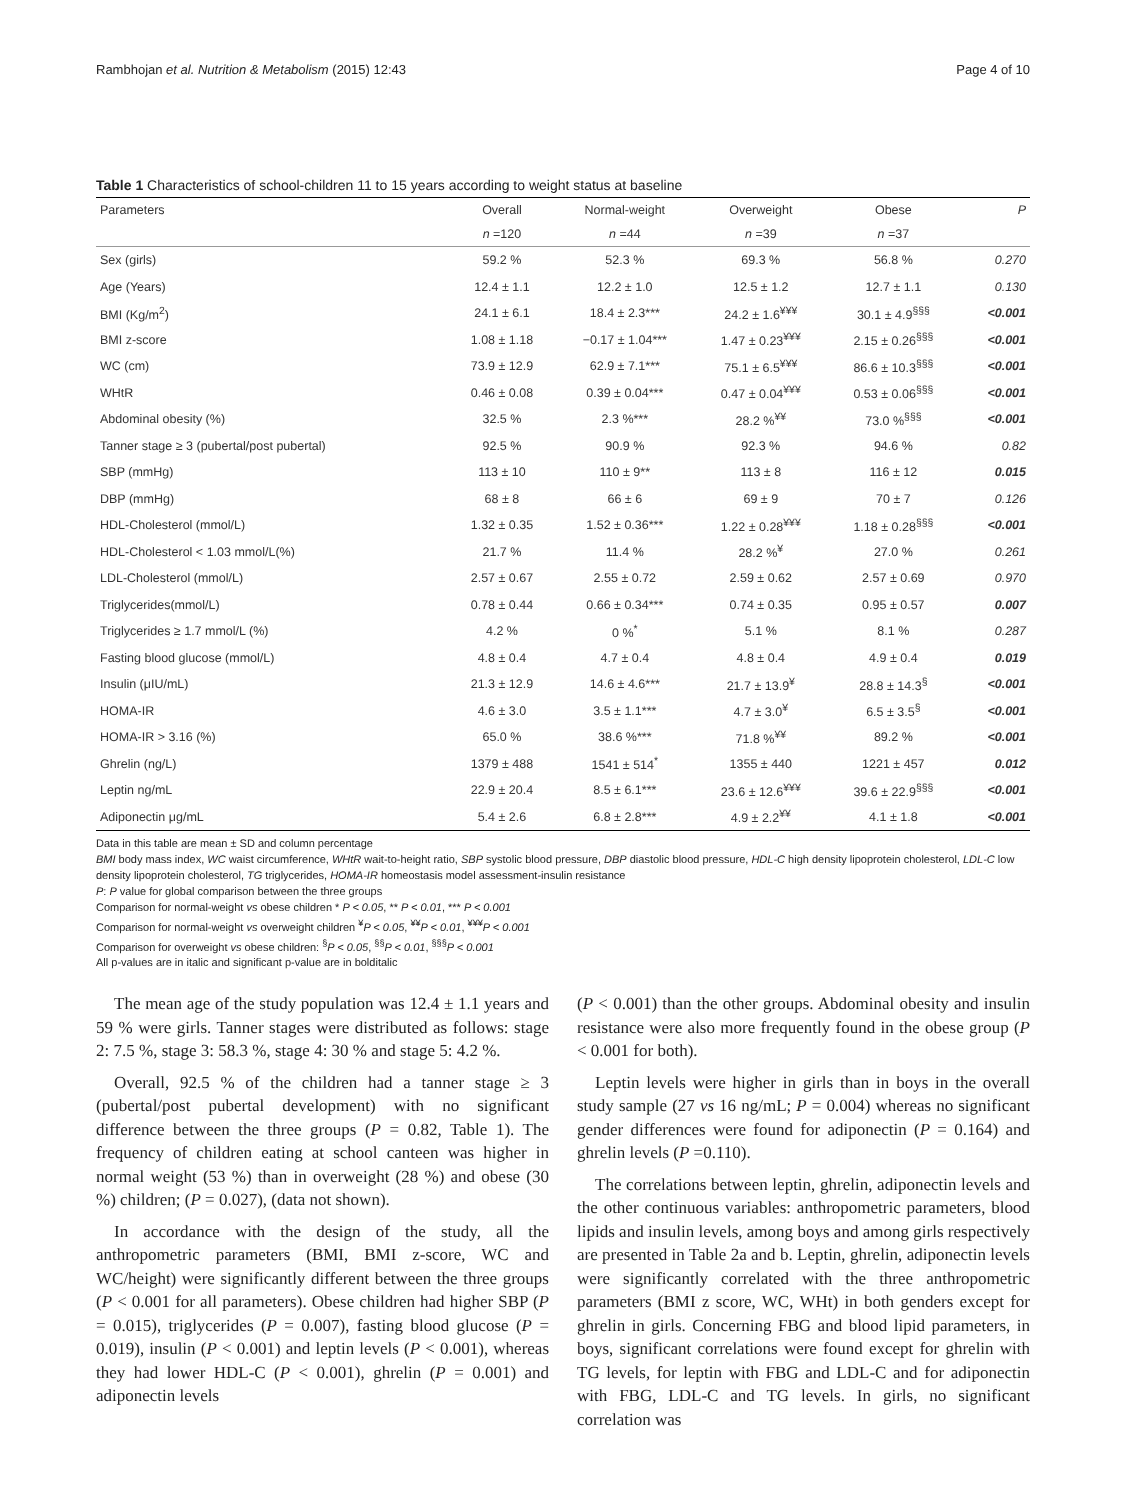Rambhojan et al. Nutrition & Metabolism (2015) 12:43 Page 4 of 10
Table 1 Characteristics of school-children 11 to 15 years according to weight status at baseline
| Parameters | Overall | Normal-weight | Overweight | Obese | P |
| --- | --- | --- | --- | --- | --- |
| | n =120 | n =44 | n =39 | n =37 | |
| Sex (girls) | 59.2 % | 52.3 % | 69.3 % | 56.8 % | 0.270 |
| Age (Years) | 12.4 ± 1.1 | 12.2 ± 1.0 | 12.5 ± 1.2 | 12.7 ± 1.1 | 0.130 |
| BMI (Kg/m<sup>2</sup>) | 24.1 ± 6.1 | 18.4 ± 2.3*** | 24.2 ± 1.6<sup>¥¥¥</sup> | 30.1 ± 4.9<sup>§§§</sup> | <0.001 |
| BMI z-score | 1.08 ± 1.18 | −0.17 ± 1.04*** | 1.47 ± 0.23<sup>¥¥¥</sup> | 2.15 ± 0.26<sup>§§§</sup> | <0.001 |
| WC (cm) | 73.9 ± 12.9 | 62.9 ± 7.1*** | 75.1 ± 6.5<sup>¥¥¥</sup> | 86.6 ± 10.3<sup>§§§</sup> | <0.001 |
| WHtR | 0.46 ± 0.08 | 0.39 ± 0.04*** | 0.47 ± 0.04<sup>¥¥¥</sup> | 0.53 ± 0.06<sup>§§§</sup> | <0.001 |
| Abdominal obesity (%) | 32.5 % | 2.3 %*** | 28.2 %<sup>¥¥</sup> | 73.0 %<sup>§§§</sup> | <0.001 |
| Tanner stage ≥ 3 (pubertal/post pubertal) | 92.5 % | 90.9 % | 92.3 % | 94.6 % | 0.82 |
| SBP (mmHg) | 113 ± 10 | 110 ± 9** | 113 ± 8 | 116 ± 12 | 0.015 |
| DBP (mmHg) | 68 ± 8 | 66 ± 6 | 69 ± 9 | 70 ± 7 | 0.126 |
| HDL-Cholesterol (mmol/L) | 1.32 ± 0.35 | 1.52 ± 0.36*** | 1.22 ± 0.28<sup>¥¥¥</sup> | 1.18 ± 0.28<sup>§§§</sup> | <0.001 |
| HDL-Cholesterol < 1.03 mmol/L(%) | 21.7 % | 11.4 % | 28.2 %<sup>¥</sup> | 27.0 % | 0.261 |
| LDL-Cholesterol (mmol/L) | 2.57 ± 0.67 | 2.55 ± 0.72 | 2.59 ± 0.62 | 2.57 ± 0.69 | 0.970 |
| Triglycerides(mmol/L) | 0.78 ± 0.44 | 0.66 ± 0.34*** | 0.74 ± 0.35 | 0.95 ± 0.57 | 0.007 |
| Triglycerides ≥ 1.7 mmol/L (%) | 4.2 % | 0 %<sup>*</sup> | 5.1 % | 8.1 % | 0.287 |
| Fasting blood glucose (mmol/L) | 4.8 ± 0.4 | 4.7 ± 0.4 | 4.8 ± 0.4 | 4.9 ± 0.4 | 0.019 |
| Insulin (μIU/mL) | 21.3 ± 12.9 | 14.6 ± 4.6*** | 21.7 ± 13.9<sup>¥</sup> | 28.8 ± 14.3<sup>§</sup> | <0.001 |
| HOMA-IR | 4.6 ± 3.0 | 3.5 ± 1.1*** | 4.7 ± 3.0<sup>¥</sup> | 6.5 ± 3.5<sup>§</sup> | <0.001 |
| HOMA-IR > 3.16 (%) | 65.0 % | 38.6 %*** | 71.8 %<sup>¥¥</sup> | 89.2 % | <0.001 |
| Ghrelin (ng/L) | 1379 ± 488 | 1541 ± 514<sup>*</sup> | 1355 ± 440 | 1221 ± 457 | 0.012 |
| Leptin ng/mL | 22.9 ± 20.4 | 8.5 ± 6.1*** | 23.6 ± 12.6<sup>¥¥¥</sup> | 39.6 ± 22.9<sup>§§§</sup> | <0.001 |
| Adiponectin μg/mL | 5.4 ± 2.6 | 6.8 ± 2.8*** | 4.9 ± 2.2<sup>¥¥</sup> | 4.1 ± 1.8 | <0.001 |
Data in this table are mean ± SD and column percentage
BMI body mass index, WC waist circumference, WHtR wait-to-height ratio, SBP systolic blood pressure, DBP diastolic blood pressure, HDL-C high density lipoprotein cholesterol, LDL-C low density lipoprotein cholesterol, TG triglycerides, HOMA-IR homeostasis model assessment-insulin resistance
P: P value for global comparison between the three groups
Comparison for normal-weight vs obese children * P < 0.05, ** P < 0.01, *** P < 0.001
Comparison for normal-weight vs overweight children <sup>¥</sup>P < 0.05, <sup>¥¥</sup>P < 0.01, <sup>¥¥¥</sup>P < 0.001
Comparison for overweight vs obese children: <sup>§</sup>P < 0.05, <sup>§§</sup>P < 0.01, <sup>§§§</sup>P < 0.001
All p-values are in italic and significant p-value are in bolditalic
The mean age of the study population was 12.4 ± 1.1 years and 59 % were girls. Tanner stages were distributed as follows: stage 2: 7.5 %, stage 3: 58.3 %, stage 4: 30 % and stage 5: 4.2 %.
Overall, 92.5 % of the children had a tanner stage ≥ 3 (pubertal/post pubertal development) with no significant difference between the three groups (P = 0.82, Table 1). The frequency of children eating at school canteen was higher in normal weight (53 %) than in overweight (28 %) and obese (30 %) children; (P = 0.027), (data not shown).
In accordance with the design of the study, all the anthropometric parameters (BMI, BMI z-score, WC and WC/height) were significantly different between the three groups (P < 0.001 for all parameters). Obese children had higher SBP (P = 0.015), triglycerides (P = 0.007), fasting blood glucose (P = 0.019), insulin (P < 0.001) and leptin levels (P < 0.001), whereas they had lower HDL-C (P < 0.001), ghrelin (P = 0.001) and adiponectin levels
(P < 0.001) than the other groups. Abdominal obesity and insulin resistance were also more frequently found in the obese group (P < 0.001 for both).
Leptin levels were higher in girls than in boys in the overall study sample (27 vs 16 ng/mL; P = 0.004) whereas no significant gender differences were found for adiponectin (P = 0.164) and ghrelin levels (P =0.110).
The correlations between leptin, ghrelin, adiponectin levels and the other continuous variables: anthropometric parameters, blood lipids and insulin levels, among boys and among girls respectively are presented in Table 2a and b. Leptin, ghrelin, adiponectin levels were significantly correlated with the three anthropometric parameters (BMI z score, WC, WHt) in both genders except for ghrelin in girls. Concerning FBG and blood lipid parameters, in boys, significant correlations were found except for ghrelin with TG levels, for leptin with FBG and LDL-C and for adiponectin with FBG, LDL-C and TG levels. In girls, no significant correlation was